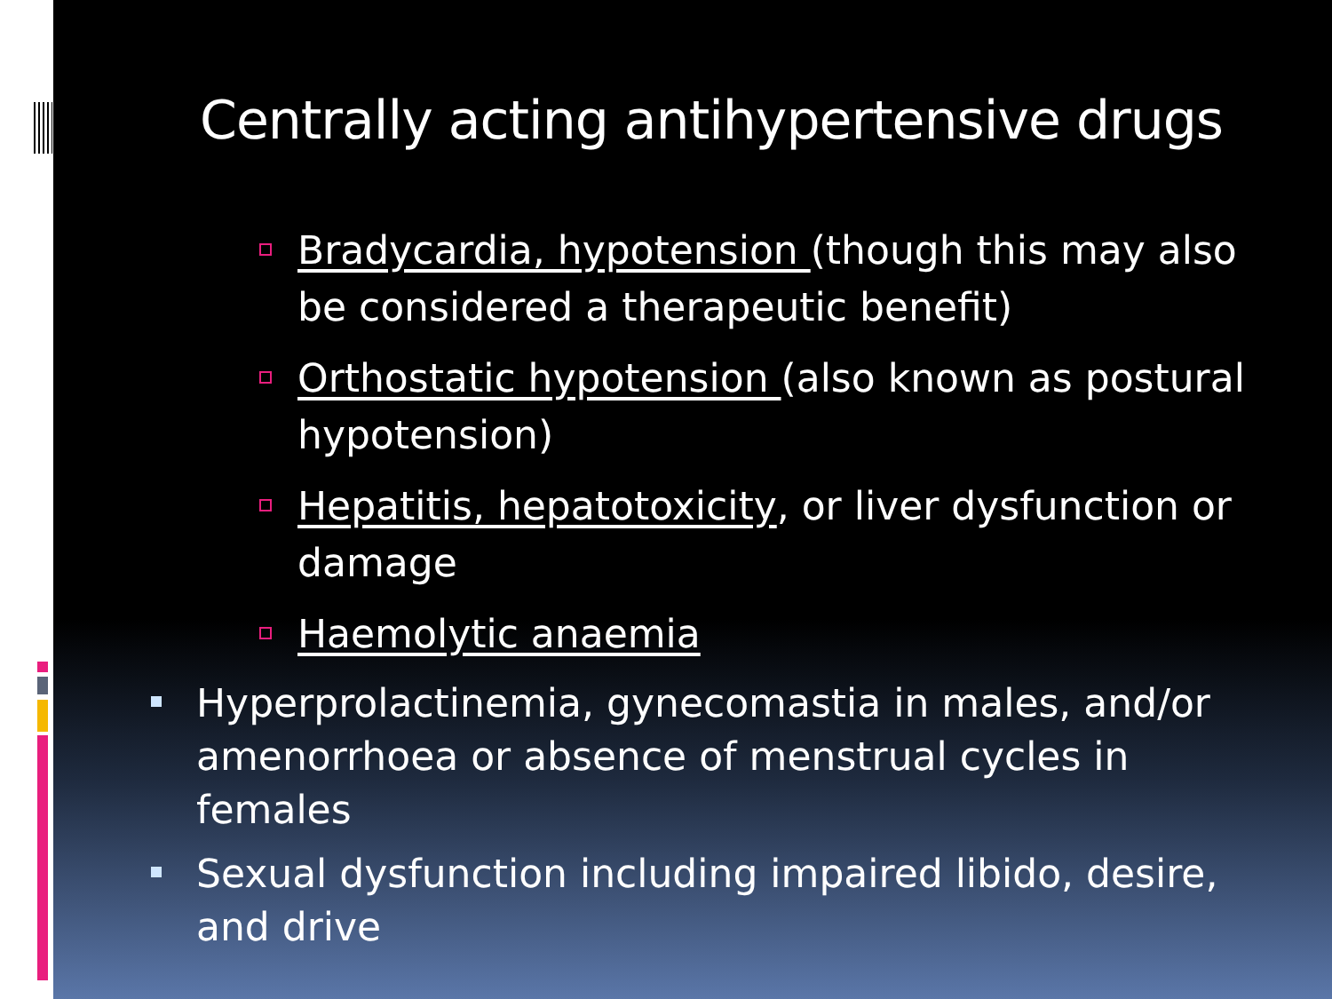Centrally acting antihypertensive drugs
Bradycardia, hypotension (though this may also be considered a therapeutic benefit)
Orthostatic hypotension (also known as postural hypotension)
Hepatitis, hepatotoxicity, or liver dysfunction or damage
Haemolytic anaemia
Hyperprolactinemia, gynecomastia in males, and/or amenorrhoea or absence of menstrual cycles in females
Sexual dysfunction including impaired libido, desire, and drive